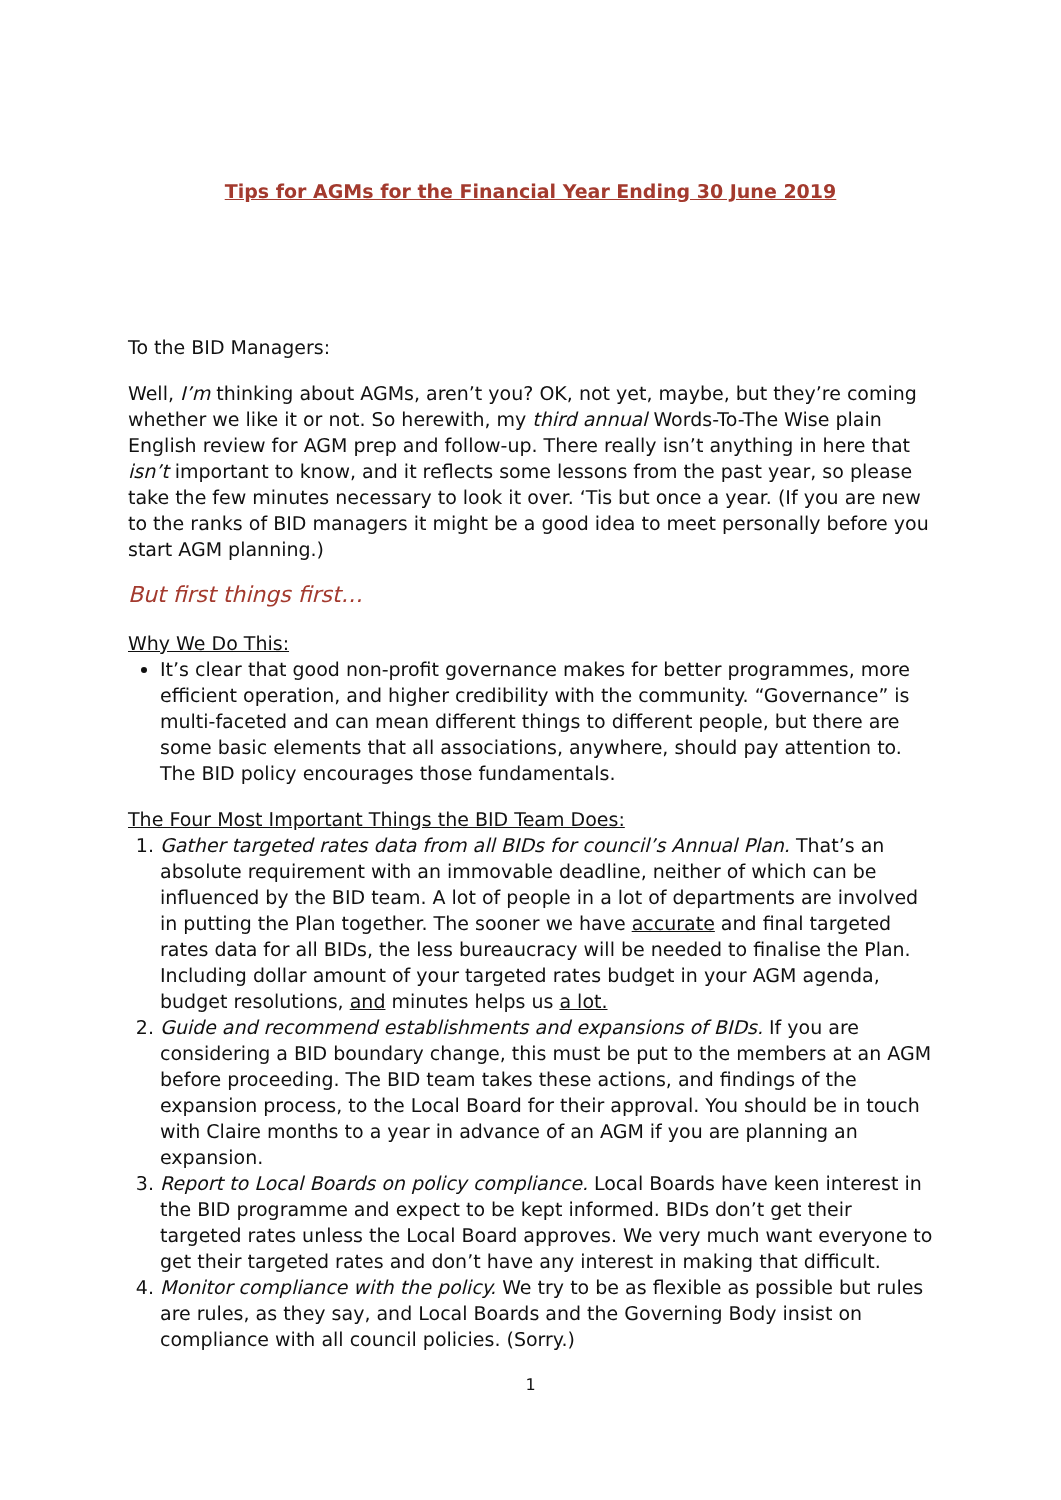Tips for AGMs for the Financial Year Ending 30 June 2019
To the BID Managers:
Well, I’m thinking about AGMs, aren’t you? OK, not yet, maybe, but they’re coming whether we like it or not. So herewith, my third annual Words-To-The Wise plain English review for AGM prep and follow-up. There really isn’t anything in here that isn’t important to know, and it reflects some lessons from the past year, so please take the few minutes necessary to look it over. ‘Tis but once a year. (If you are new to the ranks of BID managers it might be a good idea to meet personally before you start AGM planning.)
But first things first…
Why We Do This:
It’s clear that good non-profit governance makes for better programmes, more efficient operation, and higher credibility with the community. “Governance” is multi-faceted and can mean different things to different people, but there are some basic elements that all associations, anywhere, should pay attention to. The BID policy encourages those fundamentals.
The Four Most Important Things the BID Team Does:
1. Gather targeted rates data from all BIDs for council’s Annual Plan. That’s an absolute requirement with an immovable deadline, neither of which can be influenced by the BID team. A lot of people in a lot of departments are involved in putting the Plan together. The sooner we have accurate and final targeted rates data for all BIDs, the less bureaucracy will be needed to finalise the Plan. Including dollar amount of your targeted rates budget in your AGM agenda, budget resolutions, and minutes helps us a lot.
2. Guide and recommend establishments and expansions of BIDs. If you are considering a BID boundary change, this must be put to the members at an AGM before proceeding. The BID team takes these actions, and findings of the expansion process, to the Local Board for their approval. You should be in touch with Claire months to a year in advance of an AGM if you are planning an expansion.
3. Report to Local Boards on policy compliance. Local Boards have keen interest in the BID programme and expect to be kept informed. BIDs don’t get their targeted rates unless the Local Board approves. We very much want everyone to get their targeted rates and don’t have any interest in making that difficult.
4. Monitor compliance with the policy. We try to be as flexible as possible but rules are rules, as they say, and Local Boards and the Governing Body insist on compliance with all council policies. (Sorry.)
1